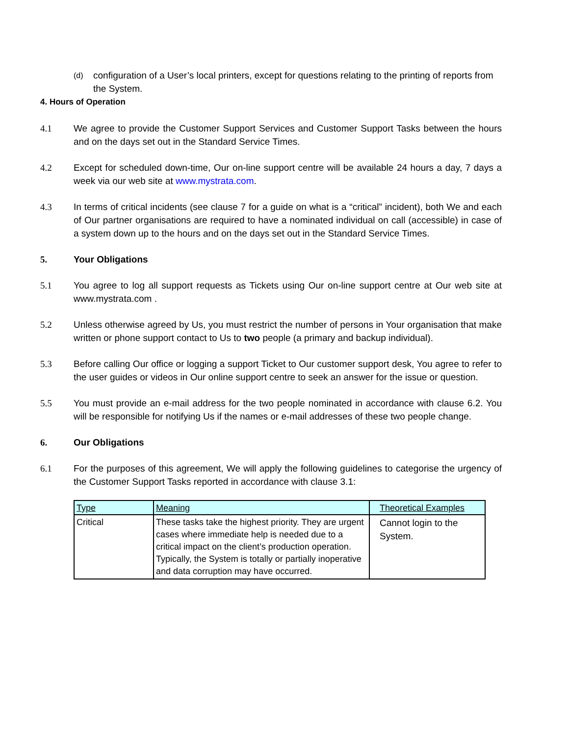(d) configuration of a User’s local printers, except for questions relating to the printing of reports from the System.
4. Hours of Operation
4.1 We agree to provide the Customer Support Services and Customer Support Tasks between the hours and on the days set out in the Standard Service Times.
4.2 Except for scheduled down-time, Our on-line support centre will be available 24 hours a day, 7 days a week via our web site at www.mystrata.com.
4.3 In terms of critical incidents (see clause 7 for a guide on what is a “critical” incident), both We and each of Our partner organisations are required to have a nominated individual on call (accessible) in case of a system down up to the hours and on the days set out in the Standard Service Times.
5. Your Obligations
5.1 You agree to log all support requests as Tickets using Our on-line support centre at Our web site at www.mystrata.com .
5.2 Unless otherwise agreed by Us, you must restrict the number of persons in Your organisation that make written or phone support contact to Us to two people (a primary and backup individual).
5.3 Before calling Our office or logging a support Ticket to Our customer support desk, You agree to refer to the user guides or videos in Our online support centre to seek an answer for the issue or question.
5.5 You must provide an e-mail address for the two people nominated in accordance with clause 6.2. You will be responsible for notifying Us if the names or e-mail addresses of these two people change.
6. Our Obligations
6.1 For the purposes of this agreement, We will apply the following guidelines to categorise the urgency of the Customer Support Tasks reported in accordance with clause 3.1:
| Type | Meaning | Theoretical Examples |
| --- | --- | --- |
| Critical | These tasks take the highest priority. They are urgent cases where immediate help is needed due to a critical impact on the client’s production operation. Typically, the System is totally or partially inoperative and data corruption may have occurred. | Cannot login to the System. |